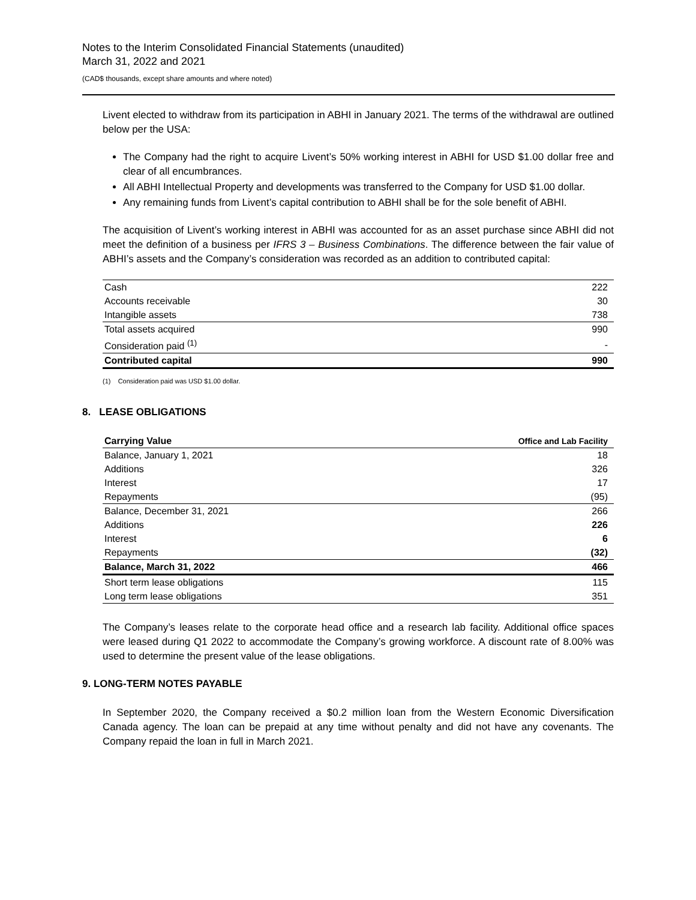Notes to the Interim Consolidated Financial Statements (unaudited)
March 31, 2022 and 2021
(CAD$ thousands, except share amounts and where noted)
Livent elected to withdraw from its participation in ABHI in January 2021. The terms of the withdrawal are outlined below per the USA:
The Company had the right to acquire Livent’s 50% working interest in ABHI for USD $1.00 dollar free and clear of all encumbrances.
All ABHI Intellectual Property and developments was transferred to the Company for USD $1.00 dollar.
Any remaining funds from Livent’s capital contribution to ABHI shall be for the sole benefit of ABHI.
The acquisition of Livent’s working interest in ABHI was accounted for as an asset purchase since ABHI did not meet the definition of a business per IFRS 3 – Business Combinations. The difference between the fair value of ABHI’s assets and the Company’s consideration was recorded as an addition to contributed capital:
| Cash | 222 |
| Accounts receivable | 30 |
| Intangible assets | 738 |
| Total assets acquired | 990 |
| Consideration paid <sup>(1)</sup> | - |
| Contributed capital | 990 |
(1) Consideration paid was USD $1.00 dollar.
8. LEASE OBLIGATIONS
| Carrying Value | Office and Lab Facility |
| --- | --- |
| Balance, January 1, 2021 | 18 |
| Additions | 326 |
| Interest | 17 |
| Repayments | (95) |
| Balance, December 31, 2021 | 266 |
| Additions | 226 |
| Interest | 6 |
| Repayments | (32) |
| Balance, March 31, 2022 | 466 |
| Short term lease obligations | 115 |
| Long term lease obligations | 351 |
The Company’s leases relate to the corporate head office and a research lab facility. Additional office spaces were leased during Q1 2022 to accommodate the Company’s growing workforce. A discount rate of 8.00% was used to determine the present value of the lease obligations.
9. LONG-TERM NOTES PAYABLE
In September 2020, the Company received a $0.2 million loan from the Western Economic Diversification Canada agency. The loan can be prepaid at any time without penalty and did not have any covenants. The Company repaid the loan in full in March 2021.